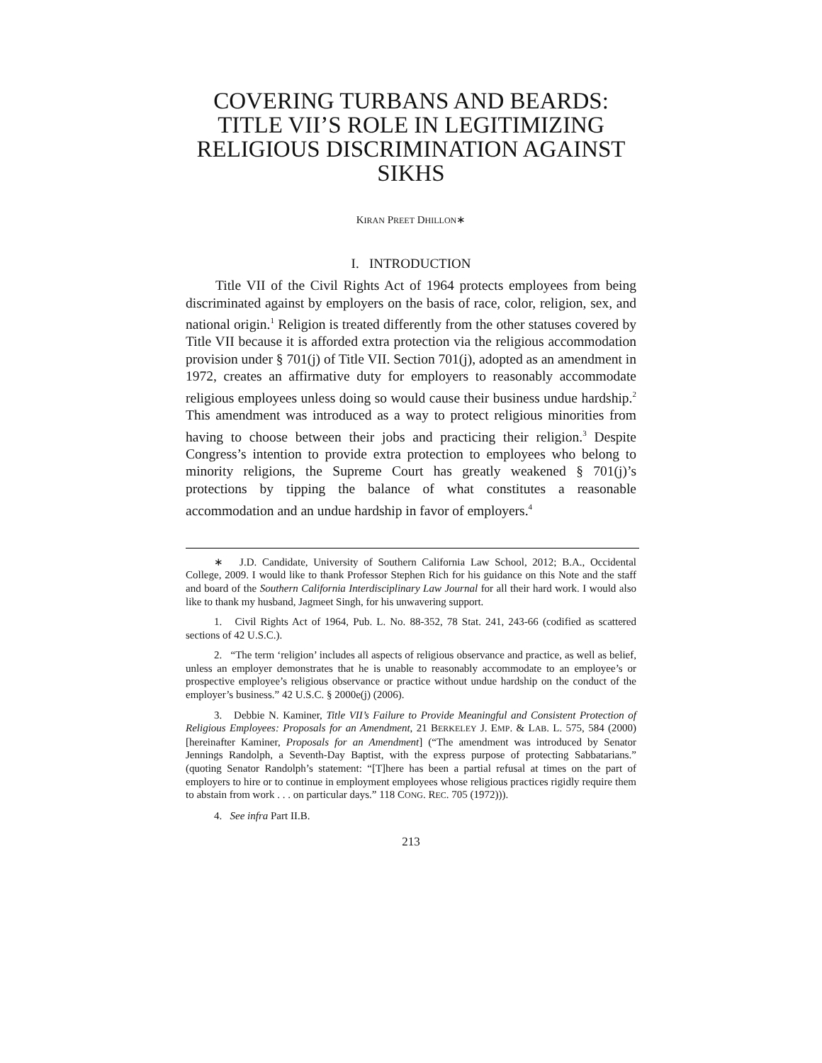COVERING TURBANS AND BEARDS: TITLE VII’S ROLE IN LEGITIMIZING RELIGIOUS DISCRIMINATION AGAINST SIKHS
KIRAN PREET DHILLON∗
I. INTRODUCTION
Title VII of the Civil Rights Act of 1964 protects employees from being discriminated against by employers on the basis of race, color, religion, sex, and national origin.<sup>1</sup> Religion is treated differently from the other statuses covered by Title VII because it is afforded extra protection via the religious accommodation provision under § 701(j) of Title VII. Section 701(j), adopted as an amendment in 1972, creates an affirmative duty for employers to reasonably accommodate religious employees unless doing so would cause their business undue hardship.<sup>2</sup> This amendment was introduced as a way to protect religious minorities from having to choose between their jobs and practicing their religion.<sup>3</sup> Despite Congress’s intention to provide extra protection to employees who belong to minority religions, the Supreme Court has greatly weakened § 701(j)’s protections by tipping the balance of what constitutes a reasonable accommodation and an undue hardship in favor of employers.<sup>4</sup>
∗ J.D. Candidate, University of Southern California Law School, 2012; B.A., Occidental College, 2009. I would like to thank Professor Stephen Rich for his guidance on this Note and the staff and board of the Southern California Interdisciplinary Law Journal for all their hard work. I would also like to thank my husband, Jagmeet Singh, for his unwavering support.
1. Civil Rights Act of 1964, Pub. L. No. 88-352, 78 Stat. 241, 243-66 (codified as scattered sections of 42 U.S.C.).
2. “The term ‘religion’ includes all aspects of religious observance and practice, as well as belief, unless an employer demonstrates that he is unable to reasonably accommodate to an employee’s or prospective employee’s religious observance or practice without undue hardship on the conduct of the employer’s business.” 42 U.S.C. § 2000e(j) (2006).
3. Debbie N. Kaminer, Title VII’s Failure to Provide Meaningful and Consistent Protection of Religious Employees: Proposals for an Amendment, 21 BERKELEY J. EMP. & LAB. L. 575, 584 (2000) [hereinafter Kaminer, Proposals for an Amendment] (“The amendment was introduced by Senator Jennings Randolph, a Seventh-Day Baptist, with the express purpose of protecting Sabbatarians.” (quoting Senator Randolph’s statement: “[T]here has been a partial refusal at times on the part of employers to hire or to continue in employment employees whose religious practices rigidly require them to abstain from work . . . on particular days.” 118 CONG. REC. 705 (1972))).
4. See infra Part II.B.
213